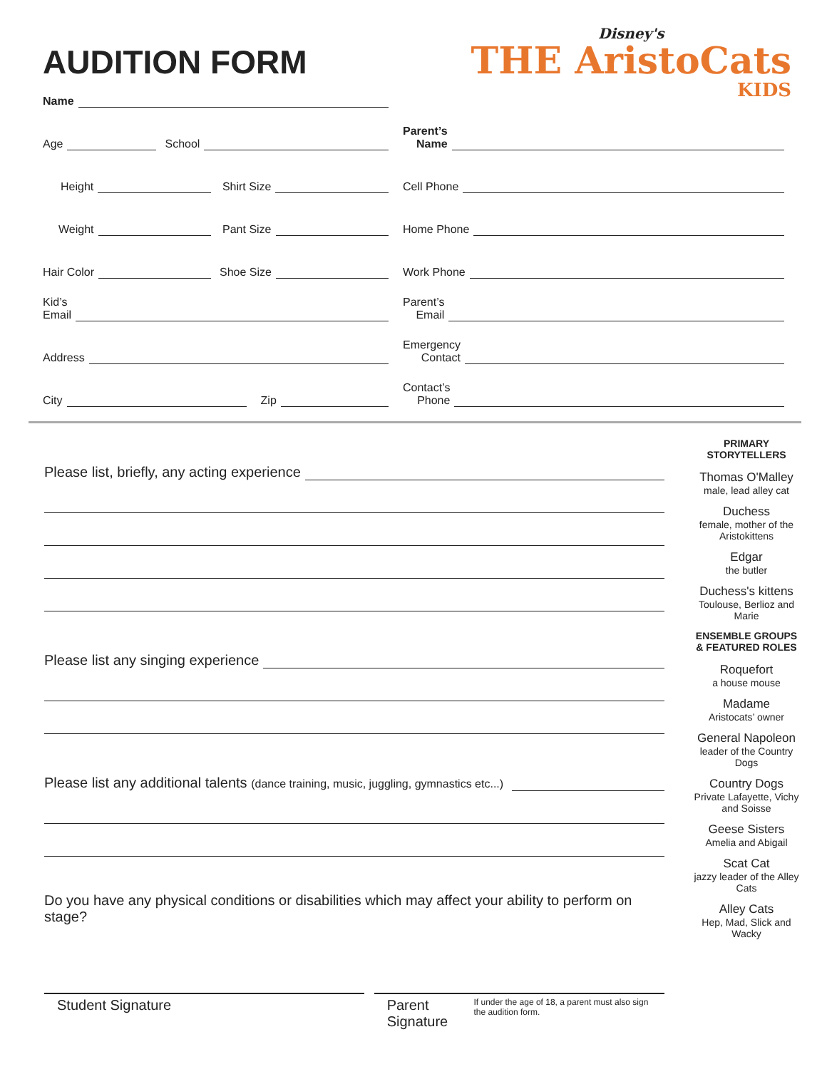AUDITION FORM
Disney's
THE AristoCats
KIDS
Name
Age
School
Height
Shirt Size
Weight
Pant Size
Hair Color
Shoe Size
Kid’s
Email
Address
City
Zip
Parent’s
Name
Cell Phone
Home Phone
Work Phone
Parent’s
Email
Emergency
Contact
Contact’s
Phone
Please list, briefly, any acting experience
Please list any singing experience
Please list any additional talents (dance training, music, juggling, gymnastics etc...)
Do you have any physical conditions or disabilities which may affect your ability to perform on stage?
Student Signature Parent Signature If under the age of 18, a parent must also sign the audition form.
PRIMARY STORYTELLERS
Thomas O'Malley
male, lead alley cat
Duchess
female, mother of the Aristokittens
Edgar
the butler
Duchess's kittens
Toulouse, Berlioz and Marie
ENSEMBLE GROUPS & FEATURED ROLES
Roquefort
a house mouse
Madame
Aristocats’ owner
General Napoleon
leader of the Country Dogs
Country Dogs
Private Lafayette, Vichy and Soisse
Geese Sisters
Amelia and Abigail
Scat Cat
jazzy leader of the Alley Cats
Alley Cats
Hep, Mad, Slick and Wacky